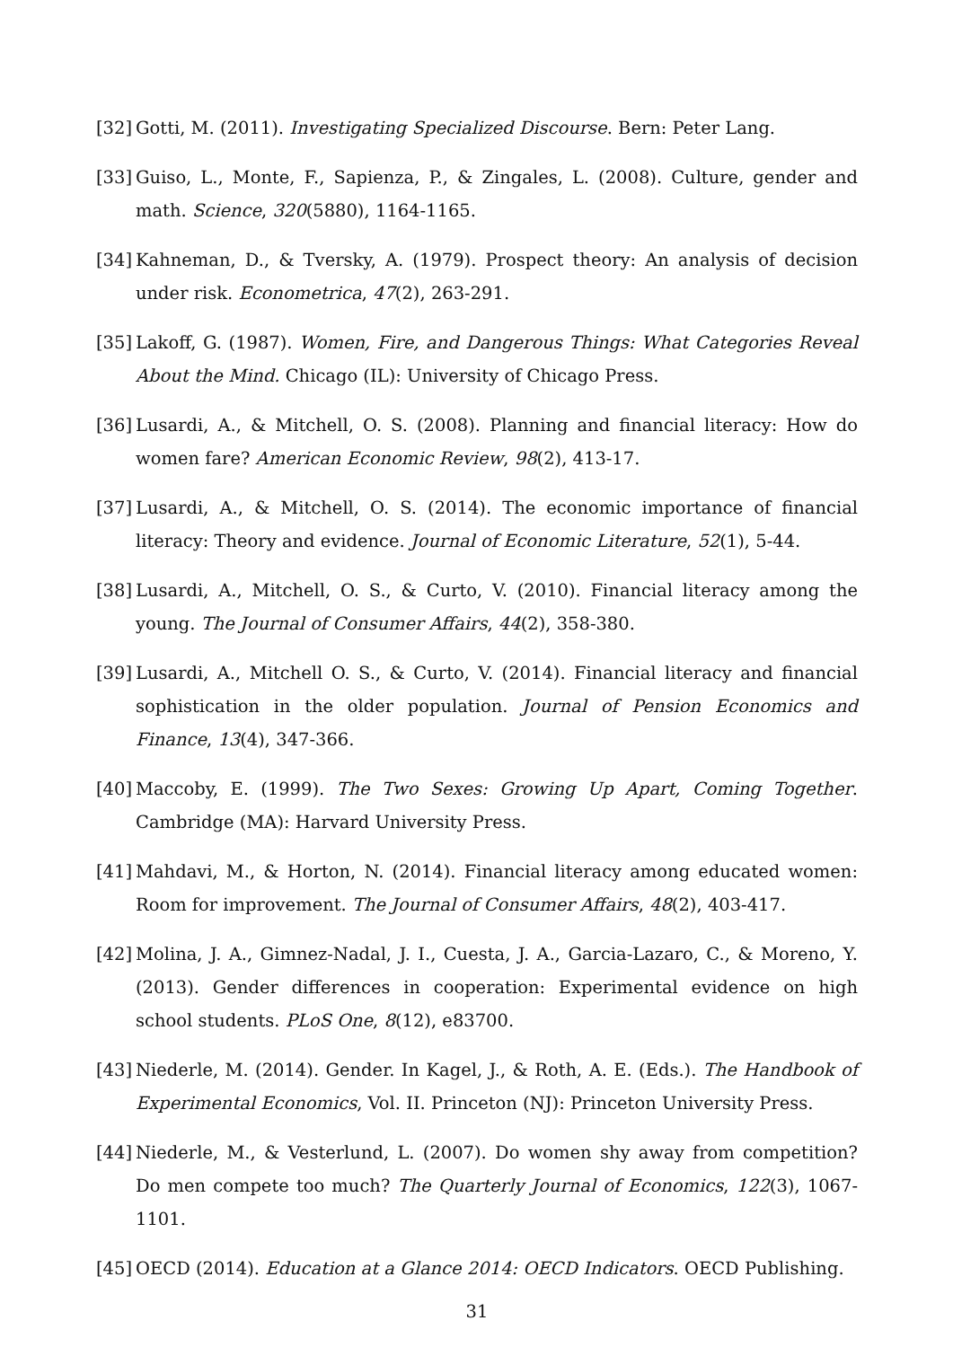[32] Gotti, M. (2011). Investigating Specialized Discourse. Bern: Peter Lang.
[33] Guiso, L., Monte, F., Sapienza, P., & Zingales, L. (2008). Culture, gender and math. Science, 320(5880), 1164-1165.
[34] Kahneman, D., & Tversky, A. (1979). Prospect theory: An analysis of decision under risk. Econometrica, 47(2), 263-291.
[35] Lakoff, G. (1987). Women, Fire, and Dangerous Things: What Categories Reveal About the Mind. Chicago (IL): University of Chicago Press.
[36] Lusardi, A., & Mitchell, O. S. (2008). Planning and financial literacy: How do women fare? American Economic Review, 98(2), 413-17.
[37] Lusardi, A., & Mitchell, O. S. (2014). The economic importance of financial literacy: Theory and evidence. Journal of Economic Literature, 52(1), 5-44.
[38] Lusardi, A., Mitchell, O. S., & Curto, V. (2010). Financial literacy among the young. The Journal of Consumer Affairs, 44(2), 358-380.
[39] Lusardi, A., Mitchell O. S., & Curto, V. (2014). Financial literacy and financial sophistication in the older population. Journal of Pension Economics and Finance, 13(4), 347-366.
[40] Maccoby, E. (1999). The Two Sexes: Growing Up Apart, Coming Together. Cambridge (MA): Harvard University Press.
[41] Mahdavi, M., & Horton, N. (2014). Financial literacy among educated women: Room for improvement. The Journal of Consumer Affairs, 48(2), 403-417.
[42] Molina, J. A., Gimnez-Nadal, J. I., Cuesta, J. A., Garcia-Lazaro, C., & Moreno, Y. (2013). Gender differences in cooperation: Experimental evidence on high school students. PLoS One, 8(12), e83700.
[43] Niederle, M. (2014). Gender. In Kagel, J., & Roth, A. E. (Eds.). The Handbook of Experimental Economics, Vol. II. Princeton (NJ): Princeton University Press.
[44] Niederle, M., & Vesterlund, L. (2007). Do women shy away from competition? Do men compete too much? The Quarterly Journal of Economics, 122(3), 1067-1101.
[45] OECD (2014). Education at a Glance 2014: OECD Indicators. OECD Publishing.
31